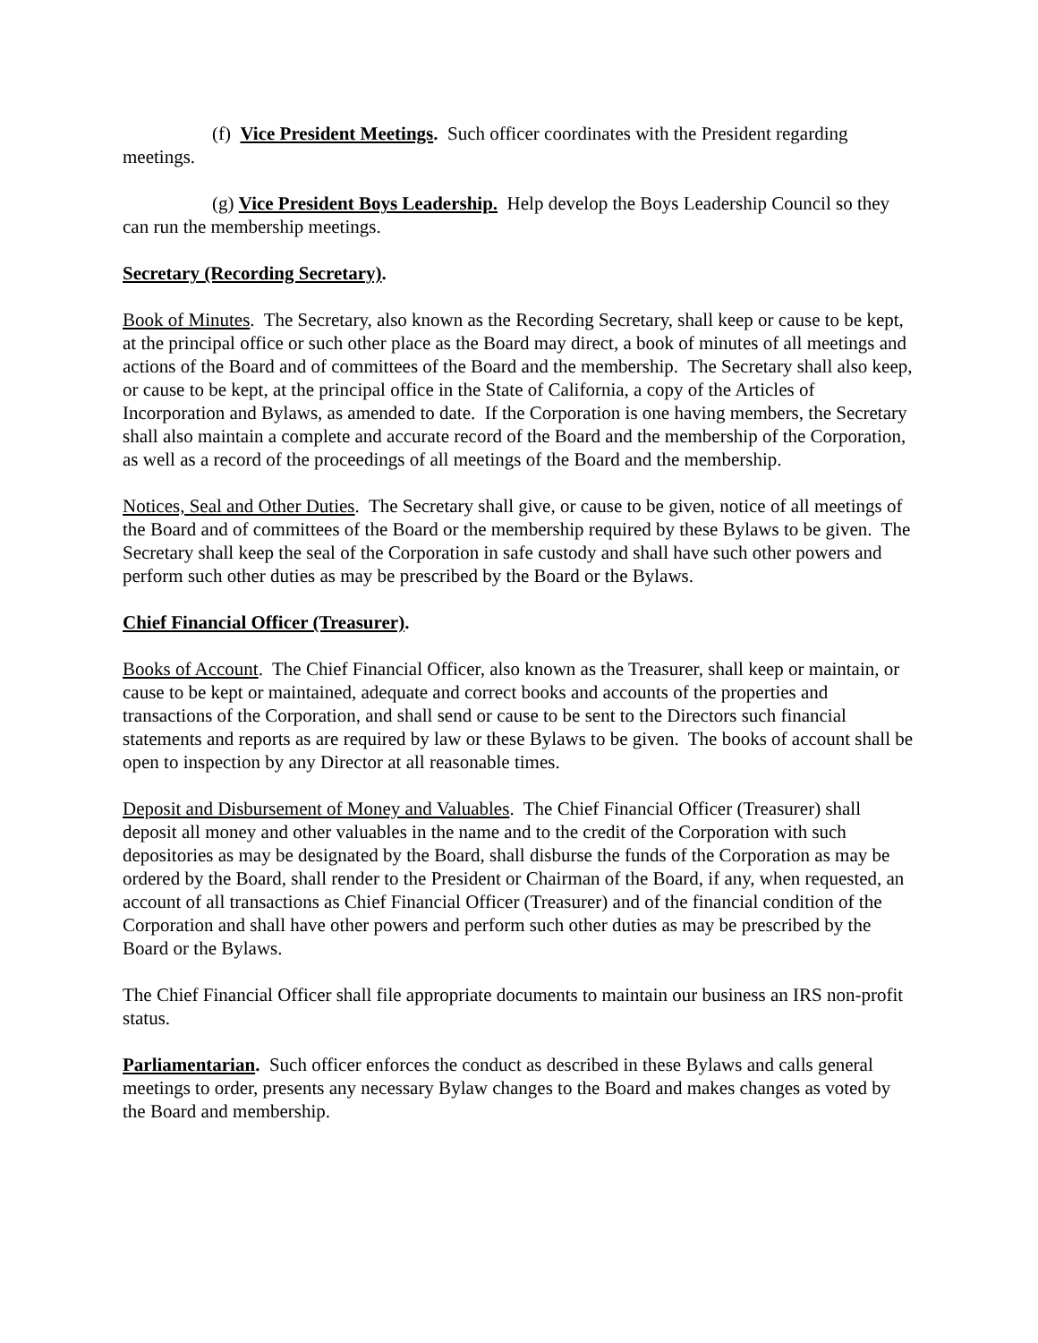(f) Vice President Meetings. Such officer coordinates with the President regarding meetings.
(g) Vice President Boys Leadership. Help develop the Boys Leadership Council so they can run the membership meetings.
Secretary (Recording Secretary).
Book of Minutes. The Secretary, also known as the Recording Secretary, shall keep or cause to be kept, at the principal office or such other place as the Board may direct, a book of minutes of all meetings and actions of the Board and of committees of the Board and the membership. The Secretary shall also keep, or cause to be kept, at the principal office in the State of California, a copy of the Articles of Incorporation and Bylaws, as amended to date. If the Corporation is one having members, the Secretary shall also maintain a complete and accurate record of the Board and the membership of the Corporation, as well as a record of the proceedings of all meetings of the Board and the membership.
Notices, Seal and Other Duties. The Secretary shall give, or cause to be given, notice of all meetings of the Board and of committees of the Board or the membership required by these Bylaws to be given. The Secretary shall keep the seal of the Corporation in safe custody and shall have such other powers and perform such other duties as may be prescribed by the Board or the Bylaws.
Chief Financial Officer (Treasurer).
Books of Account. The Chief Financial Officer, also known as the Treasurer, shall keep or maintain, or cause to be kept or maintained, adequate and correct books and accounts of the properties and transactions of the Corporation, and shall send or cause to be sent to the Directors such financial statements and reports as are required by law or these Bylaws to be given. The books of account shall be open to inspection by any Director at all reasonable times.
Deposit and Disbursement of Money and Valuables. The Chief Financial Officer (Treasurer) shall deposit all money and other valuables in the name and to the credit of the Corporation with such depositories as may be designated by the Board, shall disburse the funds of the Corporation as may be ordered by the Board, shall render to the President or Chairman of the Board, if any, when requested, an account of all transactions as Chief Financial Officer (Treasurer) and of the financial condition of the Corporation and shall have other powers and perform such other duties as may be prescribed by the Board or the Bylaws.
The Chief Financial Officer shall file appropriate documents to maintain our business an IRS non-profit status.
Parliamentarian. Such officer enforces the conduct as described in these Bylaws and calls general meetings to order, presents any necessary Bylaw changes to the Board and makes changes as voted by the Board and membership.